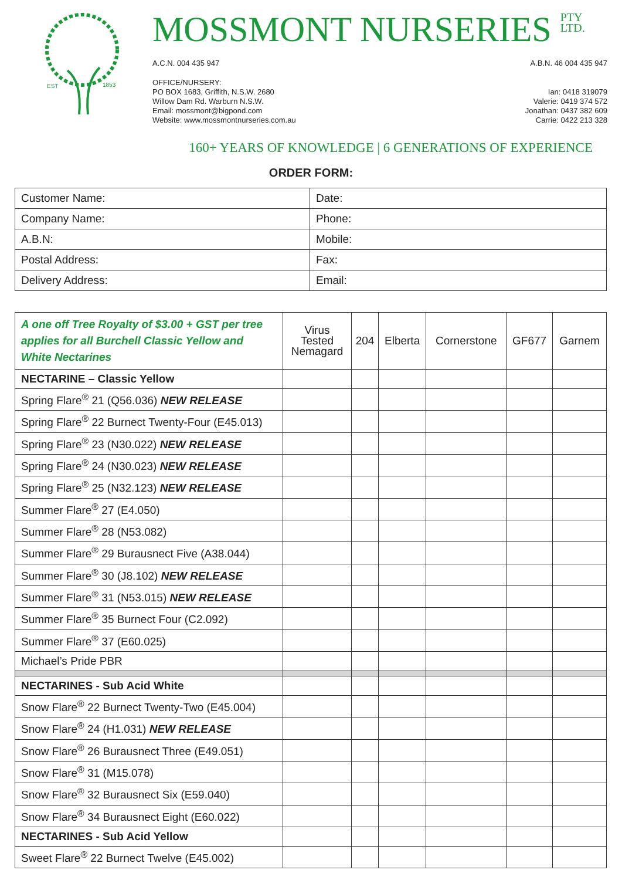EST
1853
MOSSMONT NURSERIES PTY
LTD.
A.C.N. 004 435 947 A.B.N. 46 004 435 947
OFFICE/NURSERY:
PO BOX 1683, Griffith, N.S.W. 2680
Willow Dam Rd. Warburn N.S.W.
Email: mossmont@bigpond.com
Website: www.mossmontnurseries.com.au
Ian: 0418 319079
Valerie: 0419 374 572
Jonathan: 0437 382 609
Carrie: 0422 213 328
160+ YEARS OF KNOWLEDGE | 6 GENERATIONS OF EXPERIENCE
ORDER FORM:
| Customer Name: | Date: |
| Company Name: | Phone: |
| A.B.N: | Mobile: |
| Postal Address: | Fax: |
| Delivery Address: | Email: |
| A one off Tree Royalty of $3.00 + GST per tree applies for all Burchell Classic Yellow and White Nectarines | Virus Tested Nemagard | 204 | Elberta | Cornerstone | GF677 | Garnem |
| --- | --- | --- | --- | --- | --- | --- |
| NECTARINE – Classic Yellow | | | | | | |
| Spring Flare<sup>®</sup> 21 (Q56.036) NEW RELEASE | | | | | | |
| Spring Flare<sup>®</sup> 22 Burnect Twenty-Four (E45.013) | | | | | | |
| Spring Flare<sup>®</sup> 23 (N30.022) NEW RELEASE | | | | | | |
| Spring Flare<sup>®</sup> 24 (N30.023) NEW RELEASE | | | | | | |
| Spring Flare<sup>®</sup> 25 (N32.123) NEW RELEASE | | | | | | |
| Summer Flare<sup>®</sup> 27 (E4.050) | | | | | | |
| Summer Flare<sup>®</sup> 28 (N53.082) | | | | | | |
| Summer Flare<sup>®</sup> 29 Burausnect Five (A38.044) | | | | | | |
| Summer Flare<sup>®</sup> 30 (J8.102) NEW RELEASE | | | | | | |
| Summer Flare<sup>®</sup> 31 (N53.015) NEW RELEASE | | | | | | |
| Summer Flare<sup>®</sup> 35 Burnect Four (C2.092) | | | | | | |
| Summer Flare<sup>®</sup> 37 (E60.025) | | | | | | |
| Michael’s Pride PBR | | | | | | |
| NECTARINES - Sub Acid White | | | | | | |
| Snow Flare<sup>®</sup> 22 Burnect Twenty-Two (E45.004) | | | | | | |
| Snow Flare<sup>®</sup> 24 (H1.031) NEW RELEASE | | | | | | |
| Snow Flare<sup>®</sup> 26 Burausnect Three (E49.051) | | | | | | |
| Snow Flare<sup>®</sup> 31 (M15.078) | | | | | | |
| Snow Flare<sup>®</sup> 32 Burausnect Six (E59.040) | | | | | | |
| Snow Flare<sup>®</sup> 34 Burausnect Eight (E60.022) | | | | | | |
| NECTARINES - Sub Acid Yellow | | | | | | |
| Sweet Flare<sup>®</sup> 22 Burnect Twelve (E45.002) | | | | | | |